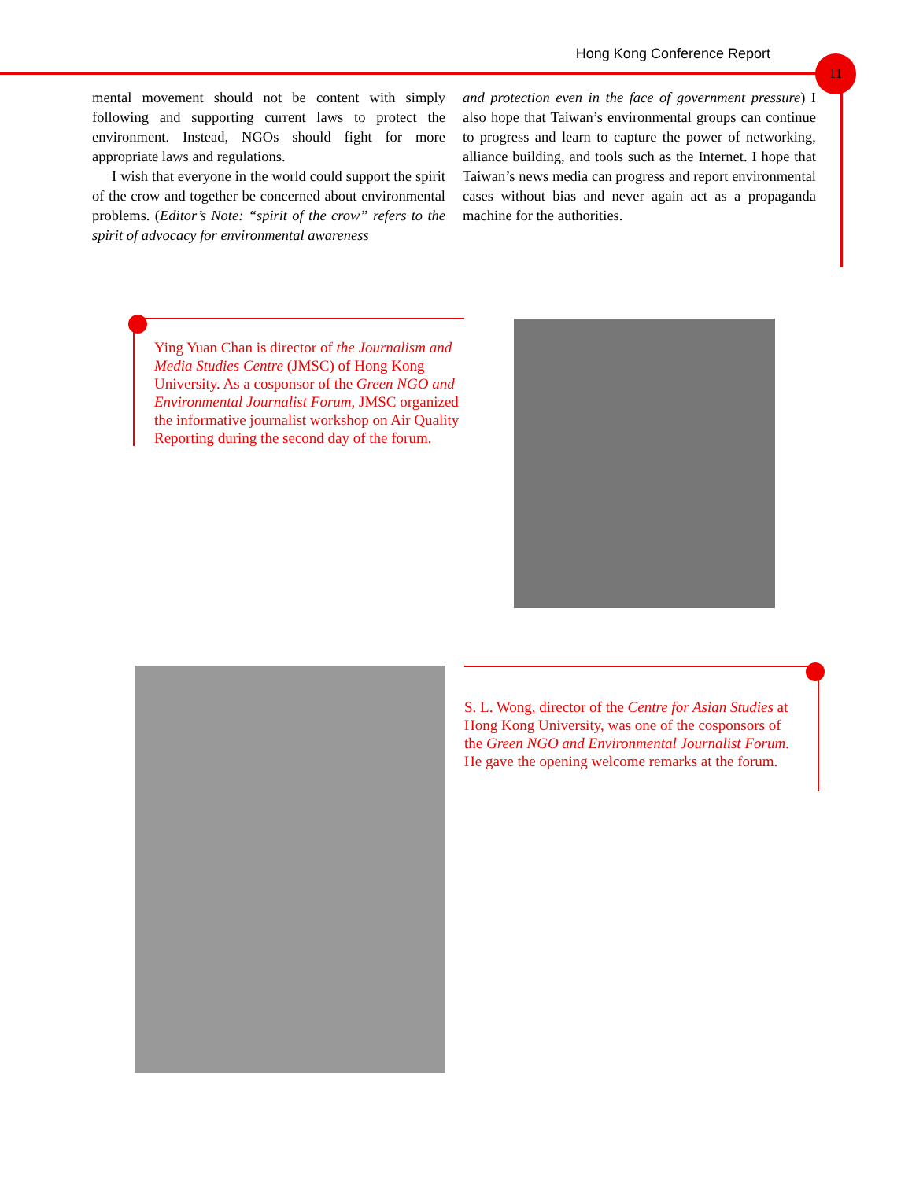Hong Kong Conference Report 11
mental movement should not be content with simply following and supporting current laws to protect the environment. Instead, NGOs should fight for more appropriate laws and regulations.
I wish that everyone in the world could support the spirit of the crow and together be concerned about environmental problems. (Editor’s Note: “spirit of the crow” refers to the spirit of advocacy for environmental awareness
and protection even in the face of government pressure) I also hope that Taiwan’s environmental groups can continue to progress and learn to capture the power of networking, alliance building, and tools such as the Internet. I hope that Taiwan’s news media can progress and report environmental cases without bias and never again act as a propaganda machine for the authorities.
Ying Yuan Chan is director of the Journalism and Media Studies Centre (JMSC) of Hong Kong University. As a cosponsor of the Green NGO and Environmental Journalist Forum, JMSC organized the informative journalist workshop on Air Quality Reporting during the second day of the forum.
S. L. Wong, director of the Centre for Asian Studies at Hong Kong University, was one of the cosponsors of the Green NGO and Environmental Journalist Forum. He gave the opening welcome remarks at the forum.